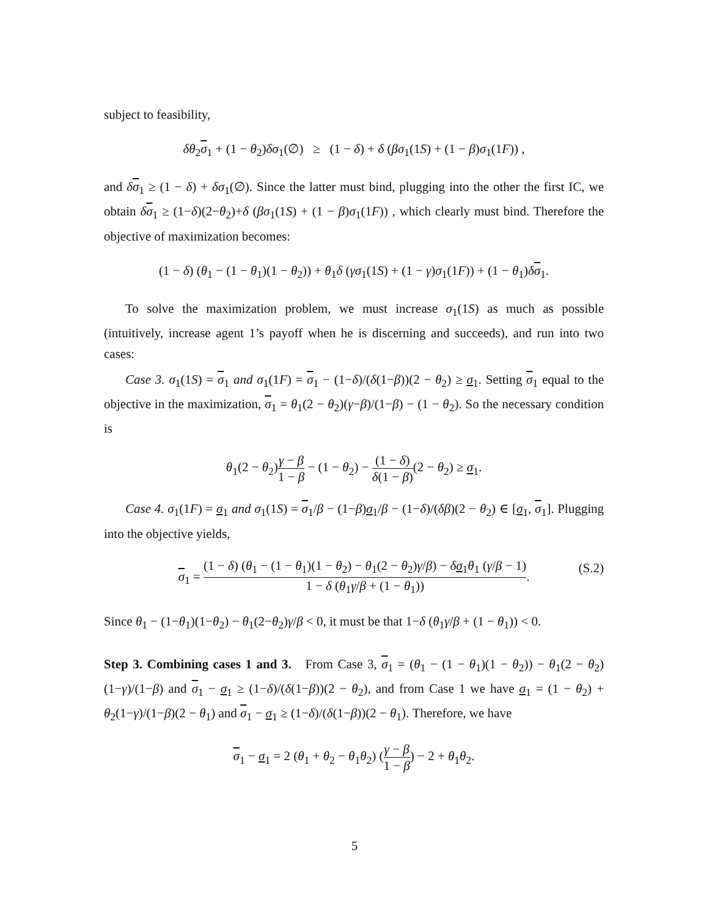subject to feasibility,
δθ<sub>2</sub>σ<sub>1</sub> + (1 − θ<sub>2</sub>)δσ<sub>1</sub>(∅) ≥ (1 − δ) + δ (βσ<sub>1</sub>(1S) + (1 − β)σ<sub>1</sub>(1F)) ,
and δσ<sub>1</sub> ≥ (1 − δ) + δσ<sub>1</sub>(∅). Since the latter must bind, plugging into the other the first IC, we obtain δσ<sub>1</sub> ≥ (1−δ)(2−θ<sub>2</sub>)+δ (βσ<sub>1</sub>(1S) + (1 − β)σ<sub>1</sub>(1F)) , which clearly must bind. Therefore the objective of maximization becomes:
(1 − δ) (θ<sub>1</sub> − (1 − θ<sub>1</sub>)(1 − θ<sub>2</sub>)) + θ<sub>1</sub>δ (γσ<sub>1</sub>(1S) + (1 − γ)σ<sub>1</sub>(1F)) + (1 − θ<sub>1</sub>)δσ<sub>1</sub>.
To solve the maximization problem, we must increase σ<sub>1</sub>(1S) as much as possible (intuitively, increase agent 1’s payoff when he is discerning and succeeds), and run into two cases:
Case 3. σ<sub>1</sub>(1S) = σ<sub>1</sub> and σ<sub>1</sub>(1F) = σ<sub>1</sub> − (1−δ)/(δ(1−β))(2 − θ<sub>2</sub>) ≥ σ<sub>1</sub>. Setting σ<sub>1</sub> equal to the objective in the maximization, σ<sub>1</sub> = θ<sub>1</sub>(2 − θ<sub>2</sub>)(γ−β)/(1−β) − (1 − θ<sub>2</sub>). So the necessary condition is
θ<sub>1</sub>(2 − θ<sub>2</sub>)γ − β 1 − β − (1 − θ<sub>2</sub>) − (1 − δ) δ(1 − β)(2 − θ<sub>2</sub>) ≥ σ<sub>1</sub>.
Case 4. σ<sub>1</sub>(1F) = σ<sub>1</sub> and σ<sub>1</sub>(1S) = σ<sub>1</sub>/β − (1−β)σ<sub>1</sub>/β − (1−δ)/(δβ)(2 − θ<sub>2</sub>) ∈ [σ<sub>1</sub>, σ<sub>1</sub>]. Plugging into the objective yields,
σ<sub>1</sub> = (1 − δ) (θ<sub>1</sub> − (1 − θ<sub>1</sub>)(1 − θ<sub>2</sub>) − θ<sub>1</sub>(2 − θ<sub>2</sub>)γ/β) − δσ<sub>1</sub>θ<sub>1</sub> (γ/β − 1) 1 − δ (θ<sub>1</sub>γ/β + (1 − θ<sub>1</sub>)). (S.2)
Since θ<sub>1</sub> − (1−θ<sub>1</sub>)(1−θ<sub>2</sub>) − θ<sub>1</sub>(2−θ<sub>2</sub>)γ/β < 0, it must be that 1−δ (θ<sub>1</sub>γ/β + (1 − θ<sub>1</sub>)) < 0.
Step 3. Combining cases 1 and 3. From Case 3, σ<sub>1</sub> = (θ<sub>1</sub> − (1 − θ<sub>1</sub>)(1 − θ<sub>2</sub>)) − θ<sub>1</sub>(2 − θ<sub>2</sub>)(1−γ)/(1−β) and σ<sub>1</sub> − σ<sub>1</sub> ≥ (1−δ)/(δ(1−β))(2 − θ<sub>2</sub>), and from Case 1 we have σ<sub>1</sub> = (1 − θ<sub>2</sub>) + θ<sub>2</sub>(1−γ)/(1−β)(2 − θ<sub>1</sub>) and σ<sub>1</sub> − σ<sub>1</sub> ≥ (1−δ)/(δ(1−β))(2 − θ<sub>1</sub>). Therefore, we have
σ<sub>1</sub> − σ<sub>1</sub> = 2 (θ<sub>1</sub> + θ<sub>2</sub> − θ<sub>1</sub>θ<sub>2</sub>) (γ − β 1 − β) − 2 + θ<sub>1</sub>θ<sub>2</sub>.
5